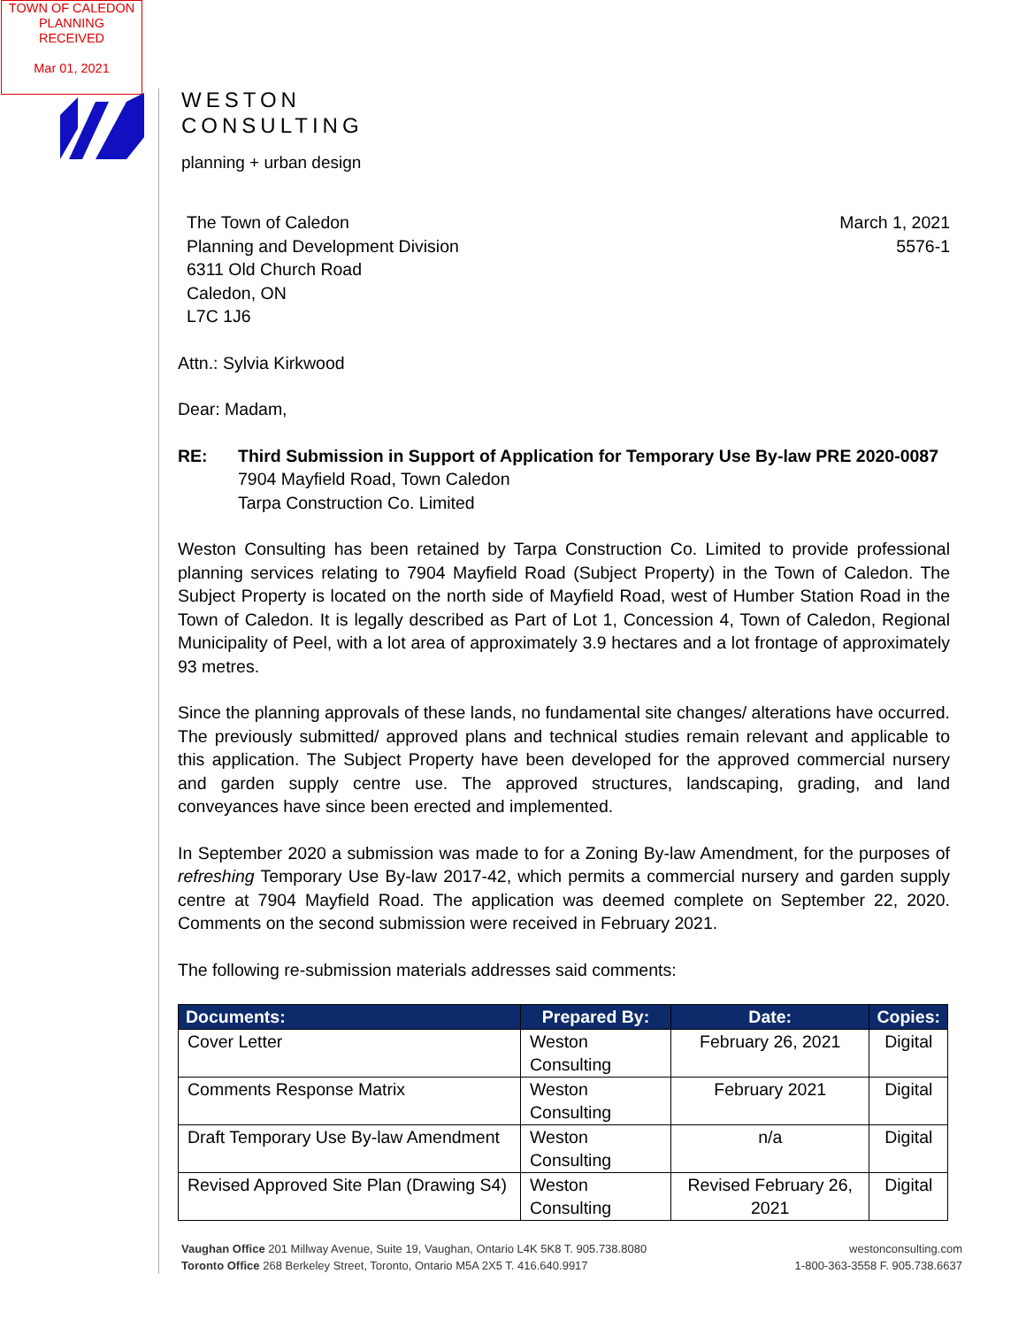TOWN OF CALEDON
PLANNING
RECEIVED
Mar 01, 2021
WESTON
CONSULTING
planning + urban design
The Town of Caledon
Planning and Development Division
6311 Old Church Road
Caledon, ON
L7C 1J6
March 1, 2021
5576-1
Attn.: Sylvia Kirkwood
Dear: Madam,
RE: Third Submission in Support of Application for Temporary Use By-law PRE 2020-0087
7904 Mayfield Road, Town Caledon
Tarpa Construction Co. Limited
Weston Consulting has been retained by Tarpa Construction Co. Limited to provide professional planning services relating to 7904 Mayfield Road (Subject Property) in the Town of Caledon. The Subject Property is located on the north side of Mayfield Road, west of Humber Station Road in the Town of Caledon. It is legally described as Part of Lot 1, Concession 4, Town of Caledon, Regional Municipality of Peel, with a lot area of approximately 3.9 hectares and a lot frontage of approximately 93 metres.
Since the planning approvals of these lands, no fundamental site changes/ alterations have occurred. The previously submitted/ approved plans and technical studies remain relevant and applicable to this application. The Subject Property have been developed for the approved commercial nursery and garden supply centre use. The approved structures, landscaping, grading, and land conveyances have since been erected and implemented.
In September 2020 a submission was made to for a Zoning By-law Amendment, for the purposes of refreshing Temporary Use By-law 2017-42, which permits a commercial nursery and garden supply centre at 7904 Mayfield Road. The application was deemed complete on September 22, 2020. Comments on the second submission were received in February 2021.
The following re-submission materials addresses said comments:
| Documents: | Prepared By: | Date: | Copies: |
| --- | --- | --- | --- |
| Cover Letter | Weston Consulting | February 26, 2021 | Digital |
| Comments Response Matrix | Weston Consulting | February 2021 | Digital |
| Draft Temporary Use By-law Amendment | Weston Consulting | n/a | Digital |
| Revised Approved Site Plan (Drawing S4) | Weston Consulting | Revised February 26, 2021 | Digital |
Vaughan Office 201 Millway Avenue, Suite 19, Vaughan, Ontario L4K 5K8 T. 905.738.8080
Toronto Office 268 Berkeley Street, Toronto, Ontario M5A 2X5 T. 416.640.9917
westonconsulting.com
1-800-363-3558 F. 905.738.6637